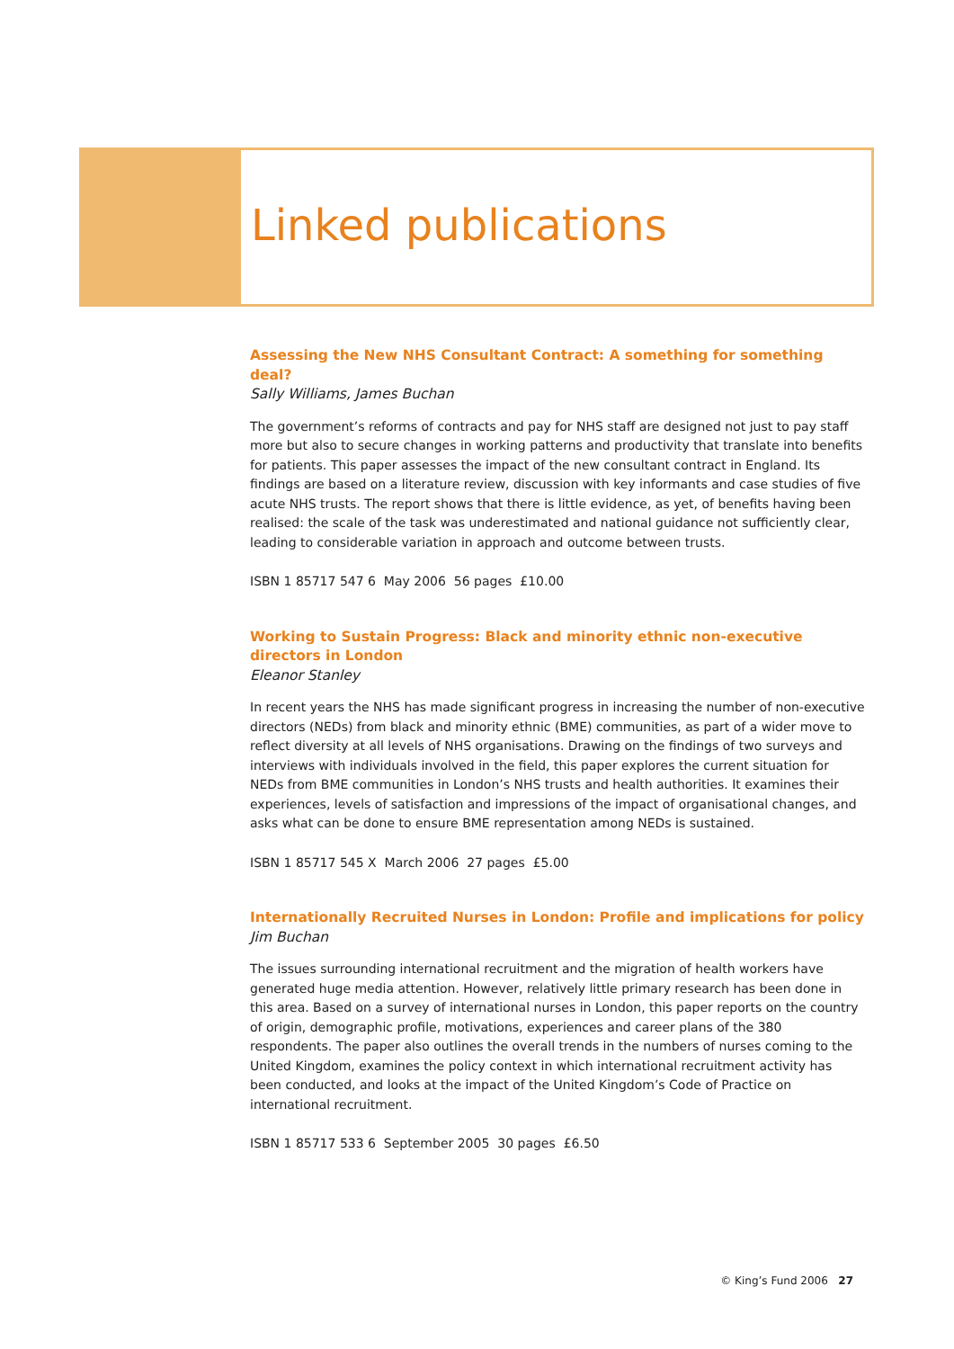Linked publications
Assessing the New NHS Consultant Contract: A something for something deal?
Sally Williams, James Buchan
The government’s reforms of contracts and pay for NHS staff are designed not just to pay staff more but also to secure changes in working patterns and productivity that translate into benefits for patients. This paper assesses the impact of the new consultant contract in England. Its findings are based on a literature review, discussion with key informants and case studies of five acute NHS trusts. The report shows that there is little evidence, as yet, of benefits having been realised: the scale of the task was underestimated and national guidance not sufficiently clear, leading to considerable variation in approach and outcome between trusts.
ISBN 1 85717 547 6 May 2006 56 pages £10.00
Working to Sustain Progress: Black and minority ethnic non-executive directors in London
Eleanor Stanley
In recent years the NHS has made significant progress in increasing the number of non-executive directors (NEDs) from black and minority ethnic (BME) communities, as part of a wider move to reflect diversity at all levels of NHS organisations. Drawing on the findings of two surveys and interviews with individuals involved in the field, this paper explores the current situation for NEDs from BME communities in London’s NHS trusts and health authorities. It examines their experiences, levels of satisfaction and impressions of the impact of organisational changes, and asks what can be done to ensure BME representation among NEDs is sustained.
ISBN 1 85717 545 X March 2006 27 pages £5.00
Internationally Recruited Nurses in London: Profile and implications for policy
Jim Buchan
The issues surrounding international recruitment and the migration of health workers have generated huge media attention. However, relatively little primary research has been done in this area. Based on a survey of international nurses in London, this paper reports on the country of origin, demographic profile, motivations, experiences and career plans of the 380 respondents. The paper also outlines the overall trends in the numbers of nurses coming to the United Kingdom, examines the policy context in which international recruitment activity has been conducted, and looks at the impact of the United Kingdom’s Code of Practice on international recruitment.
ISBN 1 85717 533 6 September 2005 30 pages £6.50
© King’s Fund 2006 27